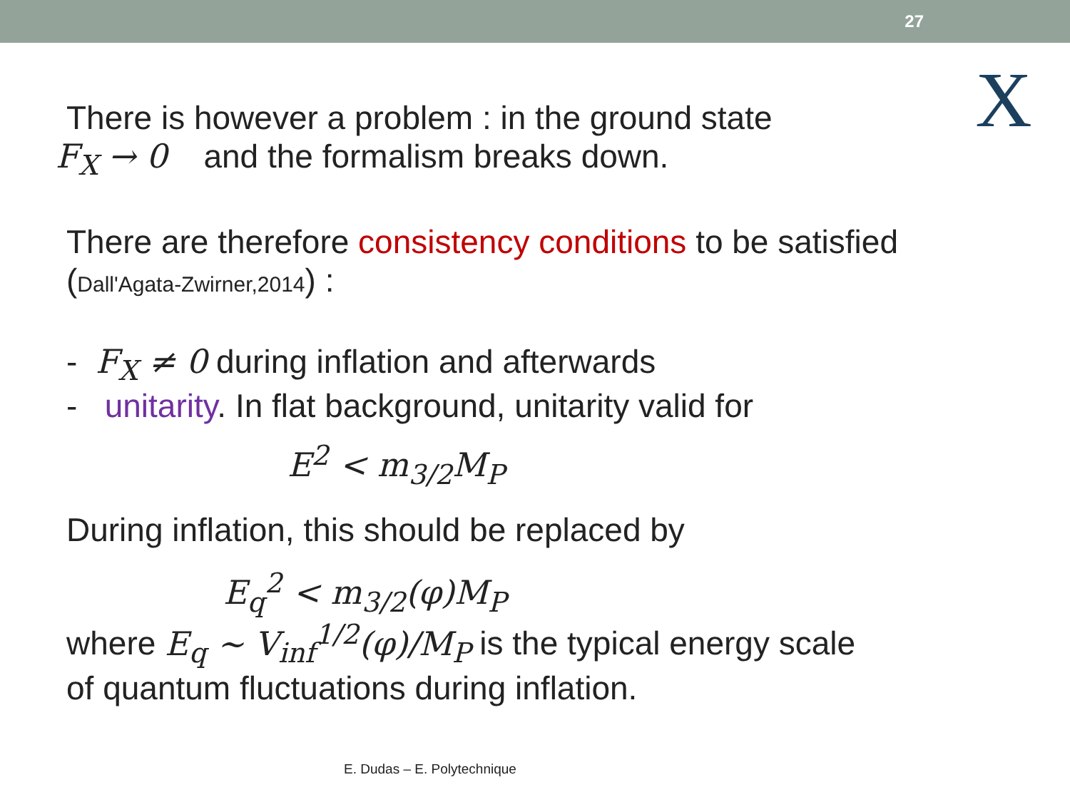27
X
There is however a problem : in the ground state
F<sub>X</sub> → 0 and the formalism breaks down.
There are therefore consistency conditions to be satisfied
(Dall'Agata-Zwirner,2014) :
- F<sub>X</sub> ≠ 0 during inflation and afterwards
- unitarity. In flat background, unitarity valid for
E<sup>2</sup> < m<sub>3/2</sub>M<sub>P</sub>
During inflation, this should be replaced by
E<sub>q</sub><sup>2</sup> < m<sub>3/2</sub>(φ)M<sub>P</sub>
where E<sub>q</sub> ∼ V<sub>inf</sub><sup>1/2</sup>(φ)/M<sub>P</sub> is the typical energy scale
of quantum fluctuations during inflation.
E. Dudas – E. Polytechnique